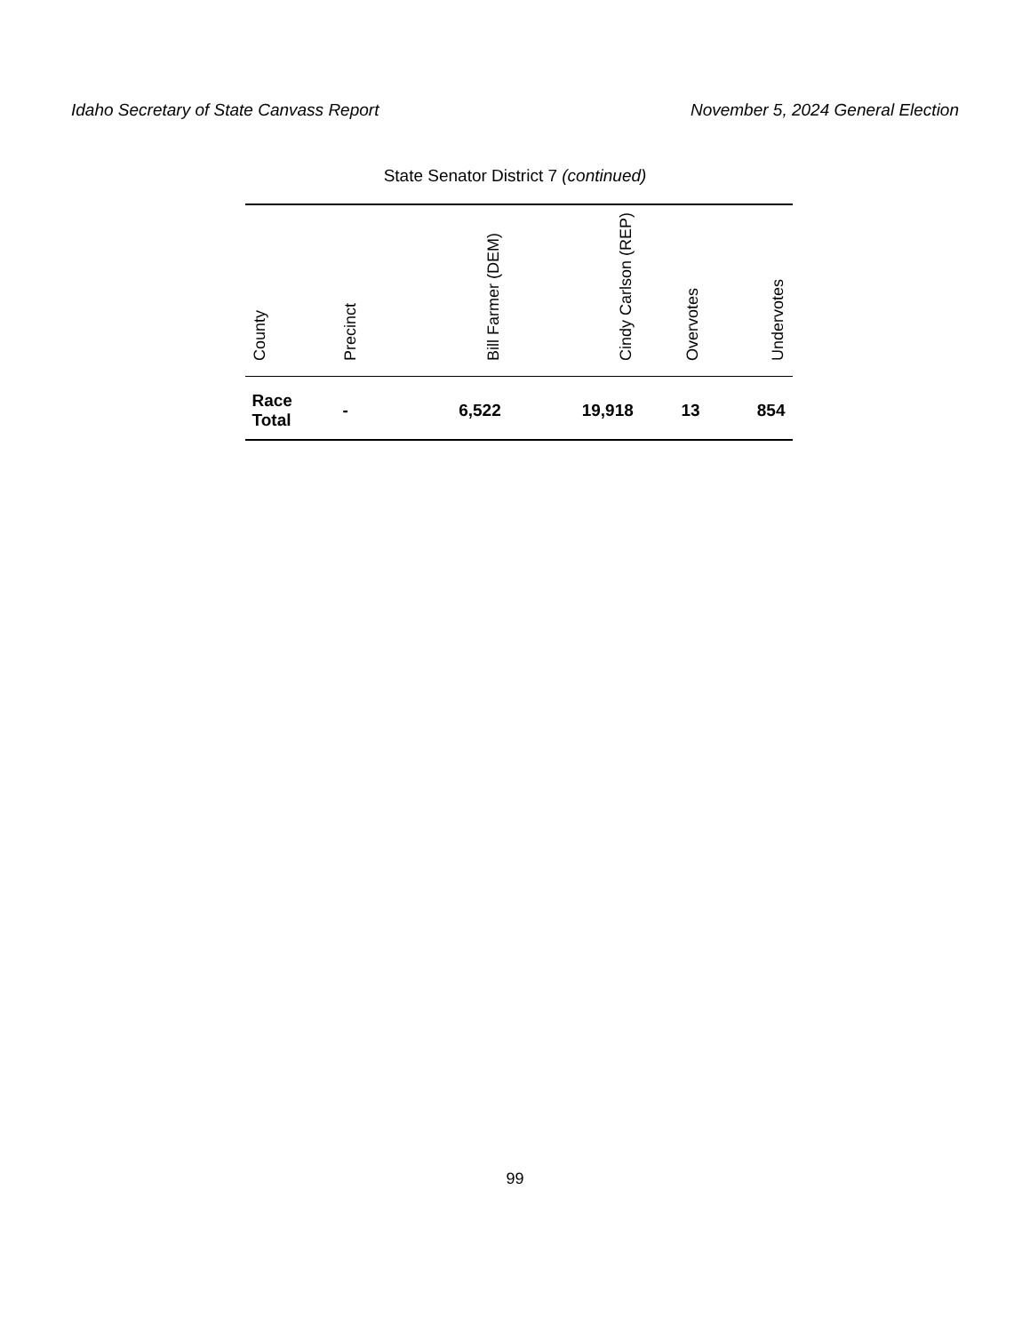Idaho Secretary of State Canvass Report November 5, 2024 General Election
State Senator District 7 (continued)
| County | Precinct | Bill Farmer (DEM) | Cindy Carlson (REP) | Overvotes | Undervotes |
| --- | --- | --- | --- | --- | --- |
| Race Total | - | 6,522 | 19,918 | 13 | 854 |
99